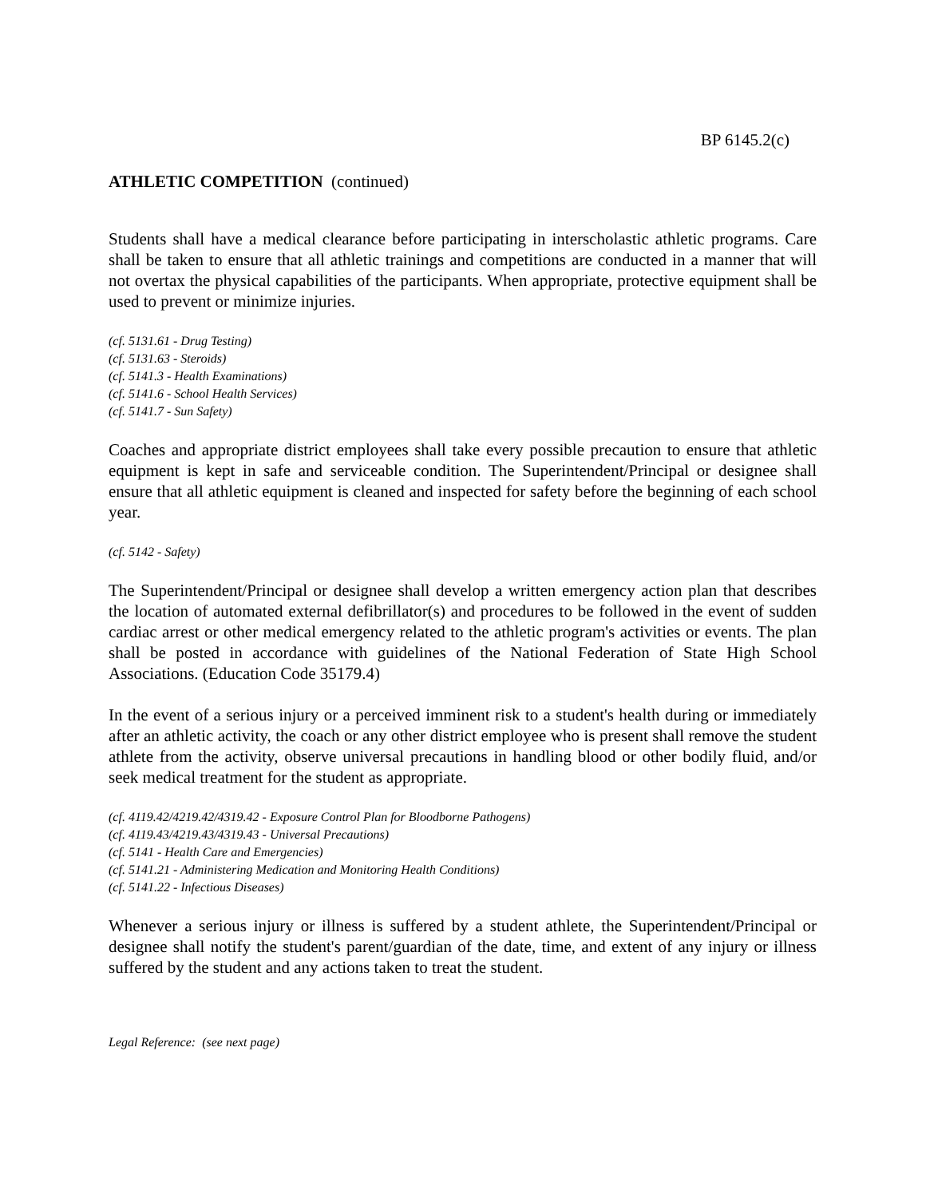BP 6145.2(c)
ATHLETIC COMPETITION (continued)
Students shall have a medical clearance before participating in interscholastic athletic programs. Care shall be taken to ensure that all athletic trainings and competitions are conducted in a manner that will not overtax the physical capabilities of the participants. When appropriate, protective equipment shall be used to prevent or minimize injuries.
(cf. 5131.61 - Drug Testing)
(cf. 5131.63 - Steroids)
(cf. 5141.3 - Health Examinations)
(cf. 5141.6 - School Health Services)
(cf. 5141.7 - Sun Safety)
Coaches and appropriate district employees shall take every possible precaution to ensure that athletic equipment is kept in safe and serviceable condition. The Superintendent/Principal or designee shall ensure that all athletic equipment is cleaned and inspected for safety before the beginning of each school year.
(cf. 5142 - Safety)
The Superintendent/Principal or designee shall develop a written emergency action plan that describes the location of automated external defibrillator(s) and procedures to be followed in the event of sudden cardiac arrest or other medical emergency related to the athletic program's activities or events. The plan shall be posted in accordance with guidelines of the National Federation of State High School Associations. (Education Code 35179.4)
In the event of a serious injury or a perceived imminent risk to a student's health during or immediately after an athletic activity, the coach or any other district employee who is present shall remove the student athlete from the activity, observe universal precautions in handling blood or other bodily fluid, and/or seek medical treatment for the student as appropriate.
(cf. 4119.42/4219.42/4319.42 - Exposure Control Plan for Bloodborne Pathogens)
(cf. 4119.43/4219.43/4319.43 - Universal Precautions)
(cf. 5141 - Health Care and Emergencies)
(cf. 5141.21 - Administering Medication and Monitoring Health Conditions)
(cf. 5141.22 - Infectious Diseases)
Whenever a serious injury or illness is suffered by a student athlete, the Superintendent/Principal or designee shall notify the student's parent/guardian of the date, time, and extent of any injury or illness suffered by the student and any actions taken to treat the student.
Legal Reference: (see next page)